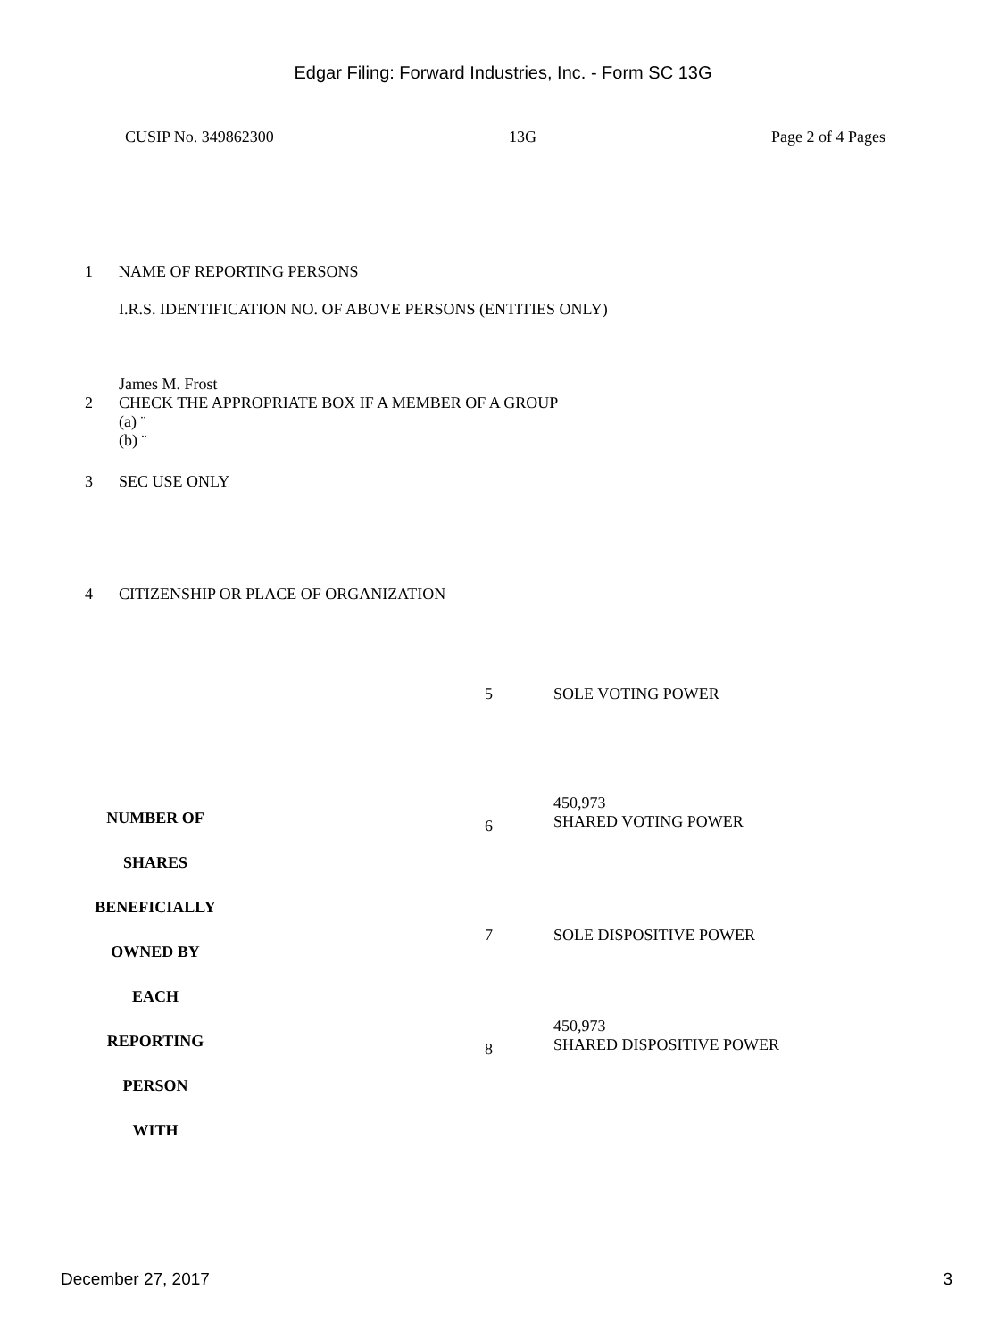Edgar Filing: Forward Industries, Inc. - Form SC 13G
CUSIP No. 349862300 13G Page 2 of 4 Pages
1 NAME OF REPORTING PERSONS
I.R.S. IDENTIFICATION NO. OF ABOVE PERSONS (ENTITIES ONLY)
James M. Frost
2 CHECK THE APPROPRIATE BOX IF A MEMBER OF A GROUP
(a) ¨
(b) ¨
3 SEC USE ONLY
4 CITIZENSHIP OR PLACE OF ORGANIZATION
| NUMBER OF SHARES BENEFICIALLY OWNED BY EACH REPORTING PERSON WITH | | 5 | SOLE VOTING POWER |
| | | 6 | 450,973 SHARED VOTING POWER |
| | | 7 | SOLE DISPOSITIVE POWER |
| | | 8 | 450,973 SHARED DISPOSITIVE POWER |
December 27, 2017 3